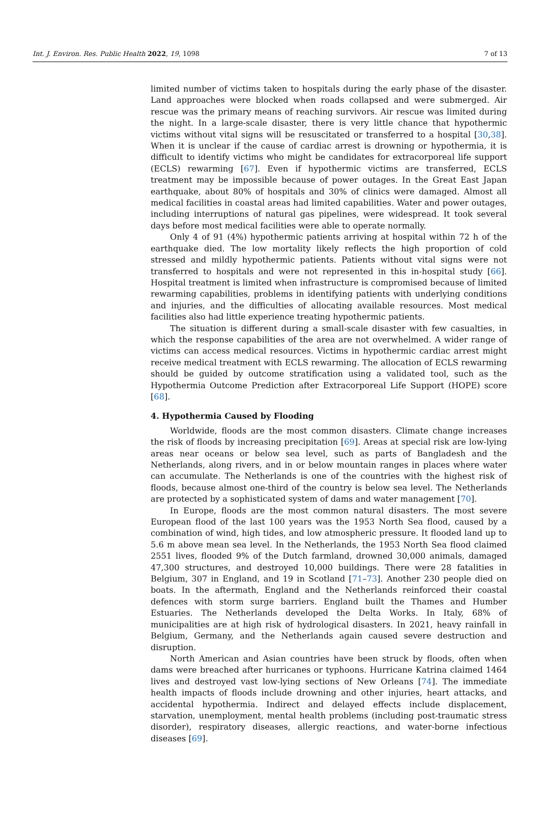Int. J. Environ. Res. Public Health 2022, 19, 1098 7 of 13
limited number of victims taken to hospitals during the early phase of the disaster. Land approaches were blocked when roads collapsed and were submerged. Air rescue was the primary means of reaching survivors. Air rescue was limited during the night. In a large-scale disaster, there is very little chance that hypothermic victims without vital signs will be resuscitated or transferred to a hospital [30,38]. When it is unclear if the cause of cardiac arrest is drowning or hypothermia, it is difficult to identify victims who might be candidates for extracorporeal life support (ECLS) rewarming [67]. Even if hypothermic victims are transferred, ECLS treatment may be impossible because of power outages. In the Great East Japan earthquake, about 80% of hospitals and 30% of clinics were damaged. Almost all medical facilities in coastal areas had limited capabilities. Water and power outages, including interruptions of natural gas pipelines, were widespread. It took several days before most medical facilities were able to operate normally.
Only 4 of 91 (4%) hypothermic patients arriving at hospital within 72 h of the earthquake died. The low mortality likely reflects the high proportion of cold stressed and mildly hypothermic patients. Patients without vital signs were not transferred to hospitals and were not represented in this in-hospital study [66]. Hospital treatment is limited when infrastructure is compromised because of limited rewarming capabilities, problems in identifying patients with underlying conditions and injuries, and the difficulties of allocating available resources. Most medical facilities also had little experience treating hypothermic patients.
The situation is different during a small-scale disaster with few casualties, in which the response capabilities of the area are not overwhelmed. A wider range of victims can access medical resources. Victims in hypothermic cardiac arrest might receive medical treatment with ECLS rewarming. The allocation of ECLS rewarming should be guided by outcome stratification using a validated tool, such as the Hypothermia Outcome Prediction after Extracorporeal Life Support (HOPE) score [68].
4. Hypothermia Caused by Flooding
Worldwide, floods are the most common disasters. Climate change increases the risk of floods by increasing precipitation [69]. Areas at special risk are low-lying areas near oceans or below sea level, such as parts of Bangladesh and the Netherlands, along rivers, and in or below mountain ranges in places where water can accumulate. The Netherlands is one of the countries with the highest risk of floods, because almost one-third of the country is below sea level. The Netherlands are protected by a sophisticated system of dams and water management [70].
In Europe, floods are the most common natural disasters. The most severe European flood of the last 100 years was the 1953 North Sea flood, caused by a combination of wind, high tides, and low atmospheric pressure. It flooded land up to 5.6 m above mean sea level. In the Netherlands, the 1953 North Sea flood claimed 2551 lives, flooded 9% of the Dutch farmland, drowned 30,000 animals, damaged 47,300 structures, and destroyed 10,000 buildings. There were 28 fatalities in Belgium, 307 in England, and 19 in Scotland [71–73]. Another 230 people died on boats. In the aftermath, England and the Netherlands reinforced their coastal defences with storm surge barriers. England built the Thames and Humber Estuaries. The Netherlands developed the Delta Works. In Italy, 68% of municipalities are at high risk of hydrological disasters. In 2021, heavy rainfall in Belgium, Germany, and the Netherlands again caused severe destruction and disruption.
North American and Asian countries have been struck by floods, often when dams were breached after hurricanes or typhoons. Hurricane Katrina claimed 1464 lives and destroyed vast low-lying sections of New Orleans [74]. The immediate health impacts of floods include drowning and other injuries, heart attacks, and accidental hypothermia. Indirect and delayed effects include displacement, starvation, unemployment, mental health problems (including post-traumatic stress disorder), respiratory diseases, allergic reactions, and water-borne infectious diseases [69].